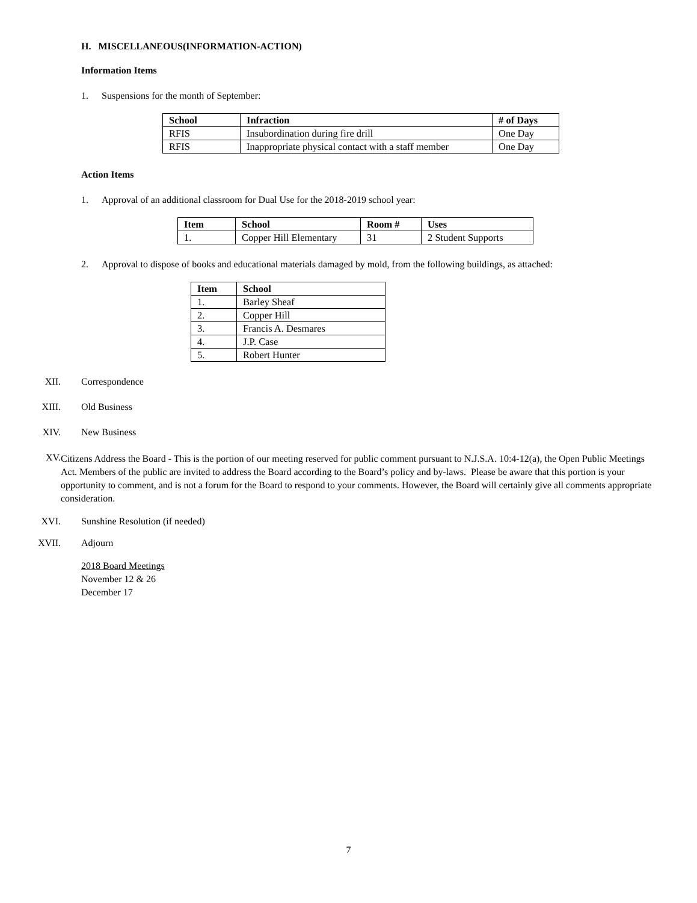H. MISCELLANEOUS(INFORMATION-ACTION)
Information Items
1. Suspensions for the month of September:
| School | Infraction | # of Days |
| --- | --- | --- |
| RFIS | Insubordination during fire drill | One Day |
| RFIS | Inappropriate physical contact with a staff member | One Day |
Action Items
1. Approval of an additional classroom for Dual Use for the 2018-2019 school year:
| Item | School | Room # | Uses |
| --- | --- | --- | --- |
| 1. | Copper Hill Elementary | 31 | 2 Student Supports |
2. Approval to dispose of books and educational materials damaged by mold, from the following buildings, as attached:
| Item | School |
| --- | --- |
| 1. | Barley Sheaf |
| 2. | Copper Hill |
| 3. | Francis A. Desmares |
| 4. | J.P. Case |
| 5. | Robert Hunter |
XII. Correspondence
XIII. Old Business
XIV. New Business
XV.
Citizens Address the Board - This is the portion of our meeting reserved for public comment pursuant to N.J.S.A. 10:4-12(a), the Open Public Meetings Act. Members of the public are invited to address the Board according to the Board’s policy and by-laws. Please be aware that this portion is your opportunity to comment, and is not a forum for the Board to respond to your comments. However, the Board will certainly give all comments appropriate consideration.
XVI. Sunshine Resolution (if needed)
XVII. Adjourn
2018 Board Meetings
November 12 & 26
December 17
7